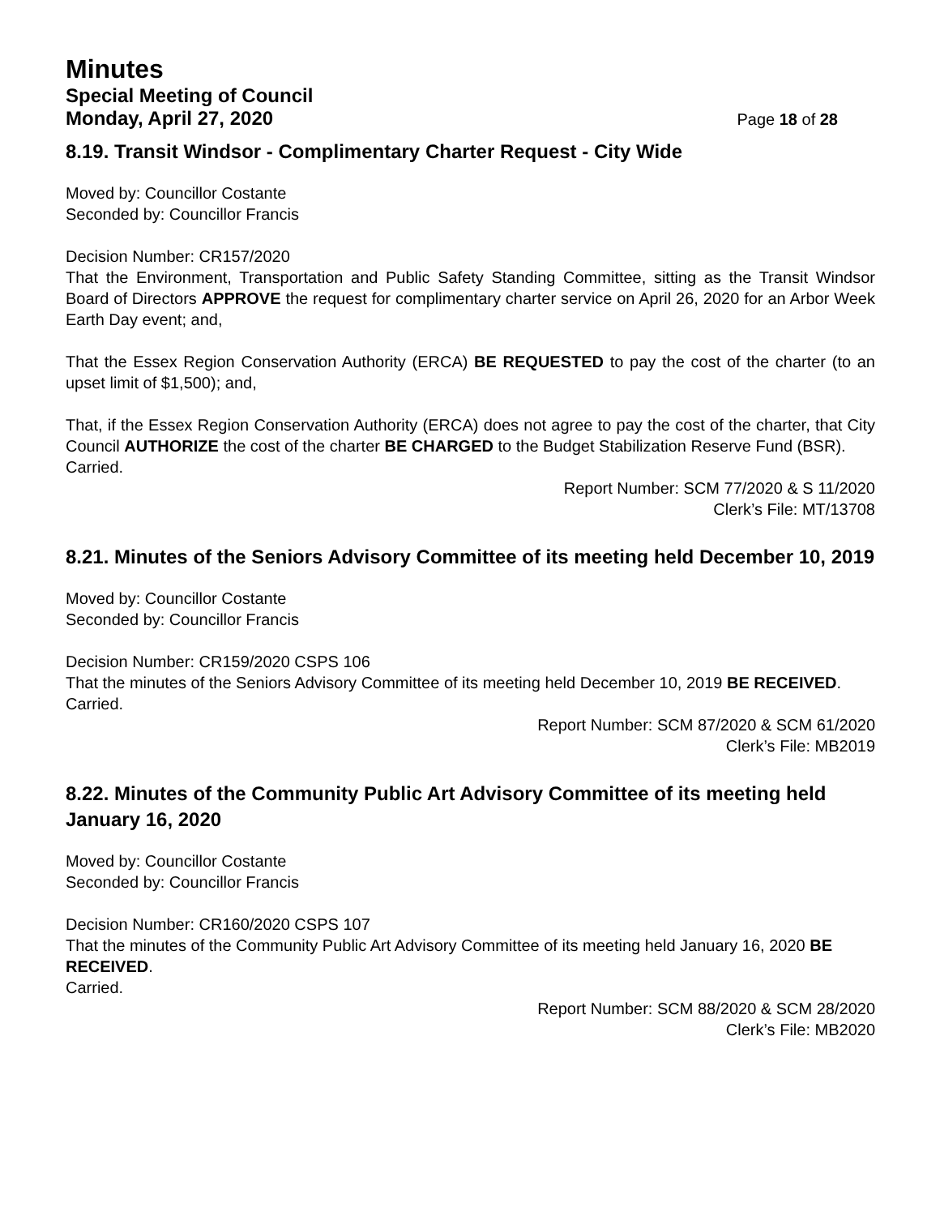Minutes
Special Meeting of Council
Monday, April 27, 2020 Page 18 of 28
8.19. Transit Windsor - Complimentary Charter Request - City Wide
Moved by: Councillor Costante
Seconded by: Councillor Francis
Decision Number: CR157/2020
That the Environment, Transportation and Public Safety Standing Committee, sitting as the Transit Windsor Board of Directors APPROVE the request for complimentary charter service on April 26, 2020 for an Arbor Week Earth Day event; and,
That the Essex Region Conservation Authority (ERCA) BE REQUESTED to pay the cost of the charter (to an upset limit of $1,500); and,
That, if the Essex Region Conservation Authority (ERCA) does not agree to pay the cost of the charter, that City Council AUTHORIZE the cost of the charter BE CHARGED to the Budget Stabilization Reserve Fund (BSR).
Carried.
Report Number: SCM 77/2020 & S 11/2020
Clerk’s File: MT/13708
8.21. Minutes of the Seniors Advisory Committee of its meeting held December 10, 2019
Moved by: Councillor Costante
Seconded by: Councillor Francis
Decision Number: CR159/2020 CSPS 106
That the minutes of the Seniors Advisory Committee of its meeting held December 10, 2019 BE RECEIVED.
Carried.
Report Number: SCM 87/2020 & SCM 61/2020
Clerk’s File: MB2019
8.22. Minutes of the Community Public Art Advisory Committee of its meeting held January 16, 2020
Moved by: Councillor Costante
Seconded by: Councillor Francis
Decision Number: CR160/2020 CSPS 107
That the minutes of the Community Public Art Advisory Committee of its meeting held January 16, 2020 BE RECEIVED.
Carried.
Report Number: SCM 88/2020 & SCM 28/2020
Clerk’s File: MB2020